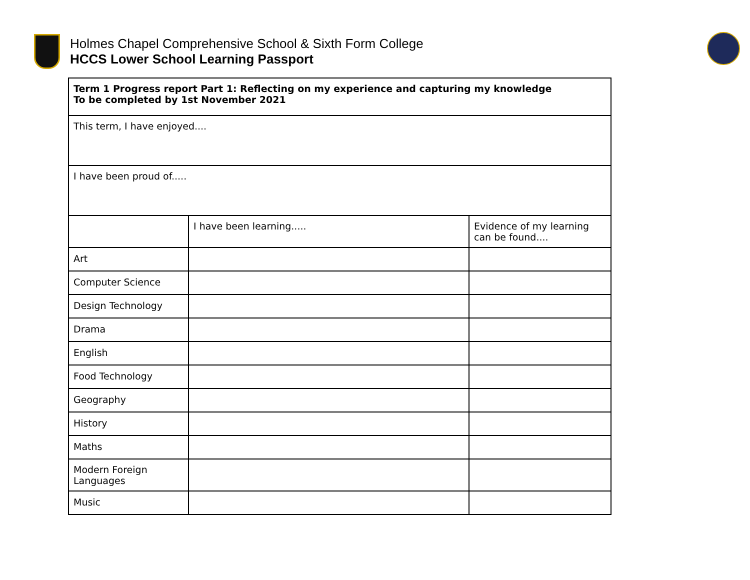Holmes Chapel Comprehensive School & Sixth Form College
HCCS Lower School Learning Passport
| Term 1 Progress report Part 1: Reflecting on my experience and capturing my knowledge To be completed by 1st November 2021 | | |
| --- | --- | --- |
| This term, I have enjoyed.... | | |
| I have been proud of..... | | |
| | I have been learning..... | Evidence of my learning can be found.... |
| Art | | |
| Computer Science | | |
| Design Technology | | |
| Drama | | |
| English | | |
| Food Technology | | |
| Geography | | |
| History | | |
| Maths | | |
| Modern Foreign Languages | | |
| Music | | |